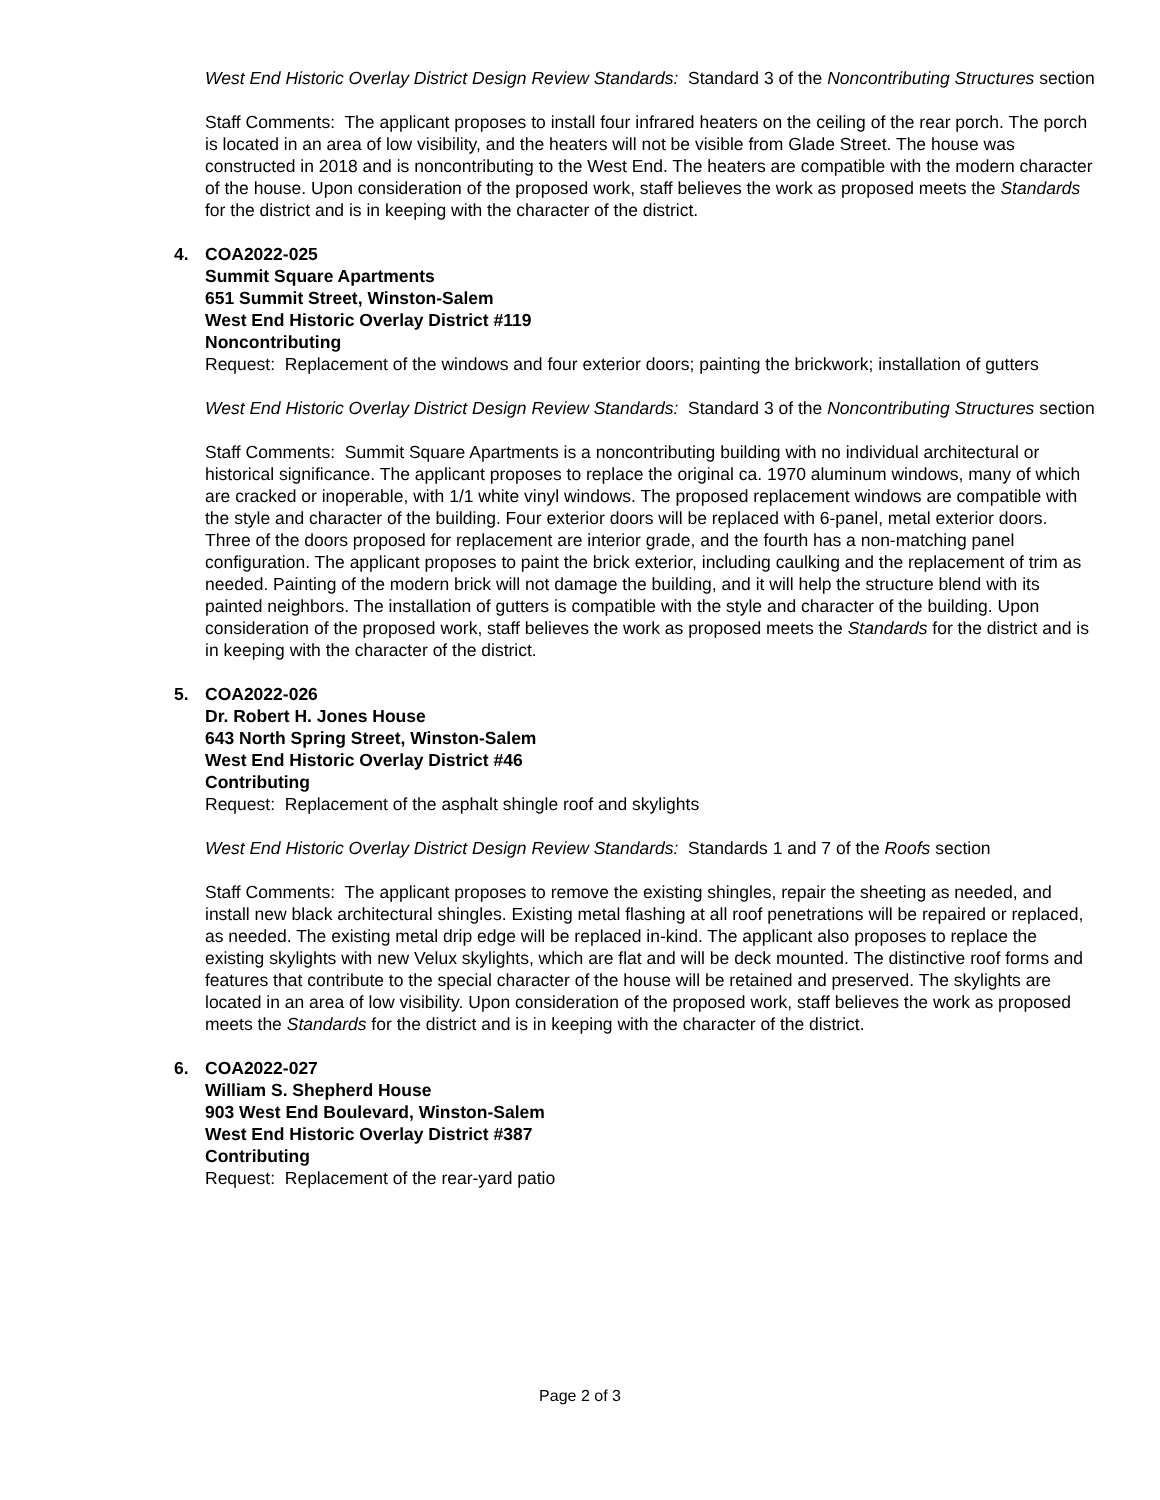West End Historic Overlay District Design Review Standards: Standard 3 of the Noncontributing Structures section
Staff Comments: The applicant proposes to install four infrared heaters on the ceiling of the rear porch. The porch is located in an area of low visibility, and the heaters will not be visible from Glade Street. The house was constructed in 2018 and is noncontributing to the West End. The heaters are compatible with the modern character of the house. Upon consideration of the proposed work, staff believes the work as proposed meets the Standards for the district and is in keeping with the character of the district.
4. COA2022-025
Summit Square Apartments
651 Summit Street, Winston-Salem
West End Historic Overlay District #119
Noncontributing
Request: Replacement of the windows and four exterior doors; painting the brickwork; installation of gutters
West End Historic Overlay District Design Review Standards: Standard 3 of the Noncontributing Structures section
Staff Comments: Summit Square Apartments is a noncontributing building with no individual architectural or historical significance. The applicant proposes to replace the original ca. 1970 aluminum windows, many of which are cracked or inoperable, with 1/1 white vinyl windows. The proposed replacement windows are compatible with the style and character of the building. Four exterior doors will be replaced with 6-panel, metal exterior doors. Three of the doors proposed for replacement are interior grade, and the fourth has a non-matching panel configuration. The applicant proposes to paint the brick exterior, including caulking and the replacement of trim as needed. Painting of the modern brick will not damage the building, and it will help the structure blend with its painted neighbors. The installation of gutters is compatible with the style and character of the building. Upon consideration of the proposed work, staff believes the work as proposed meets the Standards for the district and is in keeping with the character of the district.
5. COA2022-026
Dr. Robert H. Jones House
643 North Spring Street, Winston-Salem
West End Historic Overlay District #46
Contributing
Request: Replacement of the asphalt shingle roof and skylights
West End Historic Overlay District Design Review Standards: Standards 1 and 7 of the Roofs section
Staff Comments: The applicant proposes to remove the existing shingles, repair the sheeting as needed, and install new black architectural shingles. Existing metal flashing at all roof penetrations will be repaired or replaced, as needed. The existing metal drip edge will be replaced in-kind. The applicant also proposes to replace the existing skylights with new Velux skylights, which are flat and will be deck mounted. The distinctive roof forms and features that contribute to the special character of the house will be retained and preserved. The skylights are located in an area of low visibility. Upon consideration of the proposed work, staff believes the work as proposed meets the Standards for the district and is in keeping with the character of the district.
6. COA2022-027
William S. Shepherd House
903 West End Boulevard, Winston-Salem
West End Historic Overlay District #387
Contributing
Request: Replacement of the rear-yard patio
Page 2 of 3